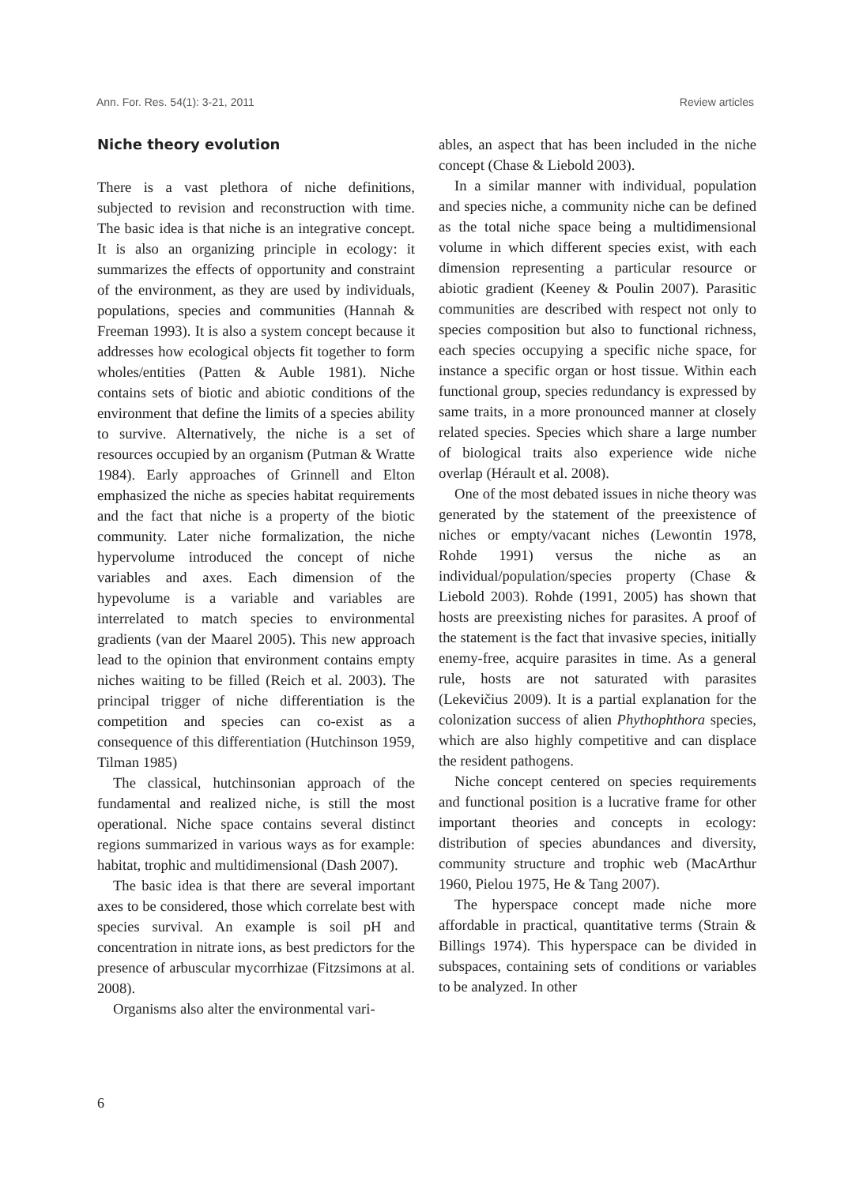Ann. For. Res. 54(1): 3-21, 2011 Review articles
Niche theory evolution
There is a vast plethora of niche definitions, subjected to revision and reconstruction with time. The basic idea is that niche is an integrative concept. It is also an organizing principle in ecology: it summarizes the effects of opportunity and constraint of the environment, as they are used by individuals, populations, species and communities (Hannah & Freeman 1993). It is also a system concept because it addresses how ecological objects fit together to form wholes/entities (Patten & Auble 1981). Niche contains sets of biotic and abiotic conditions of the environment that define the limits of a species ability to survive. Alternatively, the niche is a set of resources occupied by an organism (Putman & Wratte 1984). Early approaches of Grinnell and Elton emphasized the niche as species habitat requirements and the fact that niche is a property of the biotic community. Later niche formalization, the niche hypervolume introduced the concept of niche variables and axes. Each dimension of the hypevolume is a variable and variables are interrelated to match species to environmental gradients (van der Maarel 2005). This new approach lead to the opinion that environment contains empty niches waiting to be filled (Reich et al. 2003). The principal trigger of niche differentiation is the competition and species can co-exist as a consequence of this differentiation (Hutchinson 1959, Tilman 1985)
The classical, hutchinsonian approach of the fundamental and realized niche, is still the most operational. Niche space contains several distinct regions summarized in various ways as for example: habitat, trophic and multidimensional (Dash 2007).
The basic idea is that there are several important axes to be considered, those which correlate best with species survival. An example is soil pH and concentration in nitrate ions, as best predictors for the presence of arbuscular mycorrhizae (Fitzsimons at al. 2008).
Organisms also alter the environmental vari-
ables, an aspect that has been included in the niche concept (Chase & Liebold 2003).
In a similar manner with individual, population and species niche, a community niche can be defined as the total niche space being a multidimensional volume in which different species exist, with each dimension representing a particular resource or abiotic gradient (Keeney & Poulin 2007). Parasitic communities are described with respect not only to species composition but also to functional richness, each species occupying a specific niche space, for instance a specific organ or host tissue. Within each functional group, species redundancy is expressed by same traits, in a more pronounced manner at closely related species. Species which share a large number of biological traits also experience wide niche overlap (Hérault et al. 2008).
One of the most debated issues in niche theory was generated by the statement of the preexistence of niches or empty/vacant niches (Lewontin 1978, Rohde 1991) versus the niche as an individual/population/species property (Chase & Liebold 2003). Rohde (1991, 2005) has shown that hosts are preexisting niches for parasites. A proof of the statement is the fact that invasive species, initially enemy-free, acquire parasites in time. As a general rule, hosts are not saturated with parasites (Lekevičius 2009). It is a partial explanation for the colonization success of alien Phythophthora species, which are also highly competitive and can displace the resident pathogens.
Niche concept centered on species requirements and functional position is a lucrative frame for other important theories and concepts in ecology: distribution of species abundances and diversity, community structure and trophic web (MacArthur 1960, Pielou 1975, He & Tang 2007).
The hyperspace concept made niche more affordable in practical, quantitative terms (Strain & Billings 1974). This hyperspace can be divided in subspaces, containing sets of conditions or variables to be analyzed. In other
6